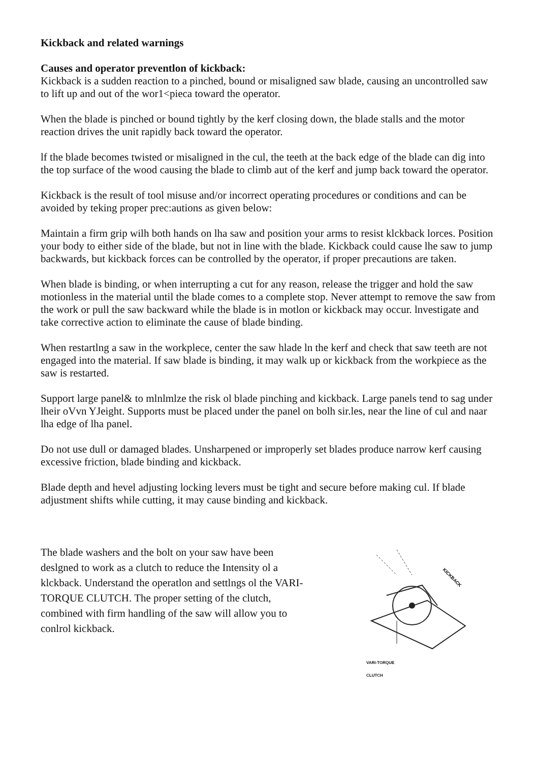Kickback and related warnings
Causes and operator preventlon of kickback:
Kickback is a sudden reaction to a pinched, bound or misaligned saw blade, causing an uncontrolled saw to lift up and out of the wor1<pieca toward the operator.
When the blade is pinched or bound tightly by the kerf closing down, the blade stalls and the motor reaction drives the unit rapidly back toward the operator.
lf the blade becomes twisted or misaligned in the cul, the teeth at the back edge of the blade can dig into the top surface of the wood causing the blade to climb aut of the kerf and jump back toward the operator.
Kickback is the result of tool misuse and/or incorrect operating procedures or conditions and can be avoided by teking proper prec:autions as given below:
Maintain a firm grip wilh both hands on lha saw and position your arms to resist klckback lorces. Position your body to either side of the blade, but not in line with the blade. Kickback could cause lhe saw to jump backwards, but kickback forces can be controlled by the operator, if proper precautions are taken.
When blade is binding, or when interrupting a cut for any reason, release the trigger and hold the saw motionless in the material until the blade comes to a complete stop. Never attempt to remove the saw from the work or pull the saw backward while the blade is in motlon or kickback may occur. lnvestigate and take corrective action to eliminate the cause of blade binding.
When restartlng a saw in the workplece, center the saw hlade ln the kerf and check that saw teeth are not engaged into the material. If saw blade is binding, it may walk up or kickback from the workpiece as the saw is restarted.
Support large panel& to mlnlmlze the risk ol blade pinching and kickback. Large panels tend to sag under lheir oVvn YJeight. Supports must be placed under the panel on bolh sir.les, near the line of cul and naar lha edge of lha panel.
Do not use dull or damaged blades. Unsharpened or improperly set blades produce narrow kerf causing excessive friction, blade binding and kickback.
Blade depth and hevel adjusting locking levers must be tight and secure before making cul. If blade adjustment shifts while cutting, it may cause binding and kickback.
The blade washers and the bolt on your saw have been deslgned to work as a clutch to reduce the Intensity ol a klckback. Understand the operatlon and settlngs ol the VARI-TORQUE CLUTCH. The proper setting of the clutch, combined with firm handling of the saw will allow you to conlrol kickback.
KICKBACK
VARI-TORQUE
CLUTCH